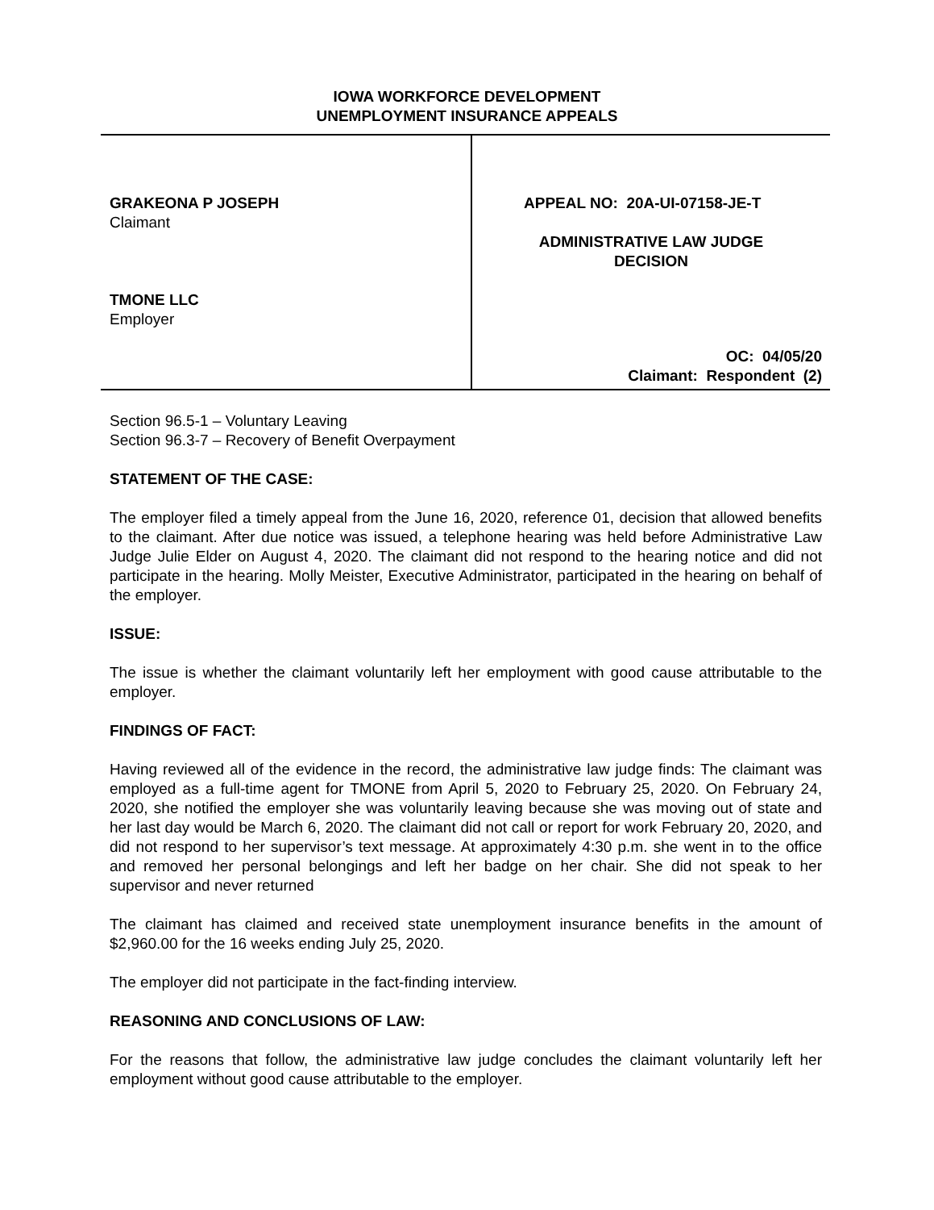IOWA WORKFORCE DEVELOPMENT
UNEMPLOYMENT INSURANCE APPEALS
GRAKEONA P JOSEPH
Claimant
TMONE LLC
Employer
APPEAL NO: 20A-UI-07158-JE-T
ADMINISTRATIVE LAW JUDGE
DECISION
OC: 04/05/20
Claimant: Respondent (2)
Section 96.5-1 – Voluntary Leaving
Section 96.3-7 – Recovery of Benefit Overpayment
STATEMENT OF THE CASE:
The employer filed a timely appeal from the June 16, 2020, reference 01, decision that allowed benefits to the claimant. After due notice was issued, a telephone hearing was held before Administrative Law Judge Julie Elder on August 4, 2020. The claimant did not respond to the hearing notice and did not participate in the hearing. Molly Meister, Executive Administrator, participated in the hearing on behalf of the employer.
ISSUE:
The issue is whether the claimant voluntarily left her employment with good cause attributable to the employer.
FINDINGS OF FACT:
Having reviewed all of the evidence in the record, the administrative law judge finds: The claimant was employed as a full-time agent for TMONE from April 5, 2020 to February 25, 2020. On February 24, 2020, she notified the employer she was voluntarily leaving because she was moving out of state and her last day would be March 6, 2020. The claimant did not call or report for work February 20, 2020, and did not respond to her supervisor’s text message. At approximately 4:30 p.m. she went in to the office and removed her personal belongings and left her badge on her chair. She did not speak to her supervisor and never returned
The claimant has claimed and received state unemployment insurance benefits in the amount of $2,960.00 for the 16 weeks ending July 25, 2020.
The employer did not participate in the fact-finding interview.
REASONING AND CONCLUSIONS OF LAW:
For the reasons that follow, the administrative law judge concludes the claimant voluntarily left her employment without good cause attributable to the employer.